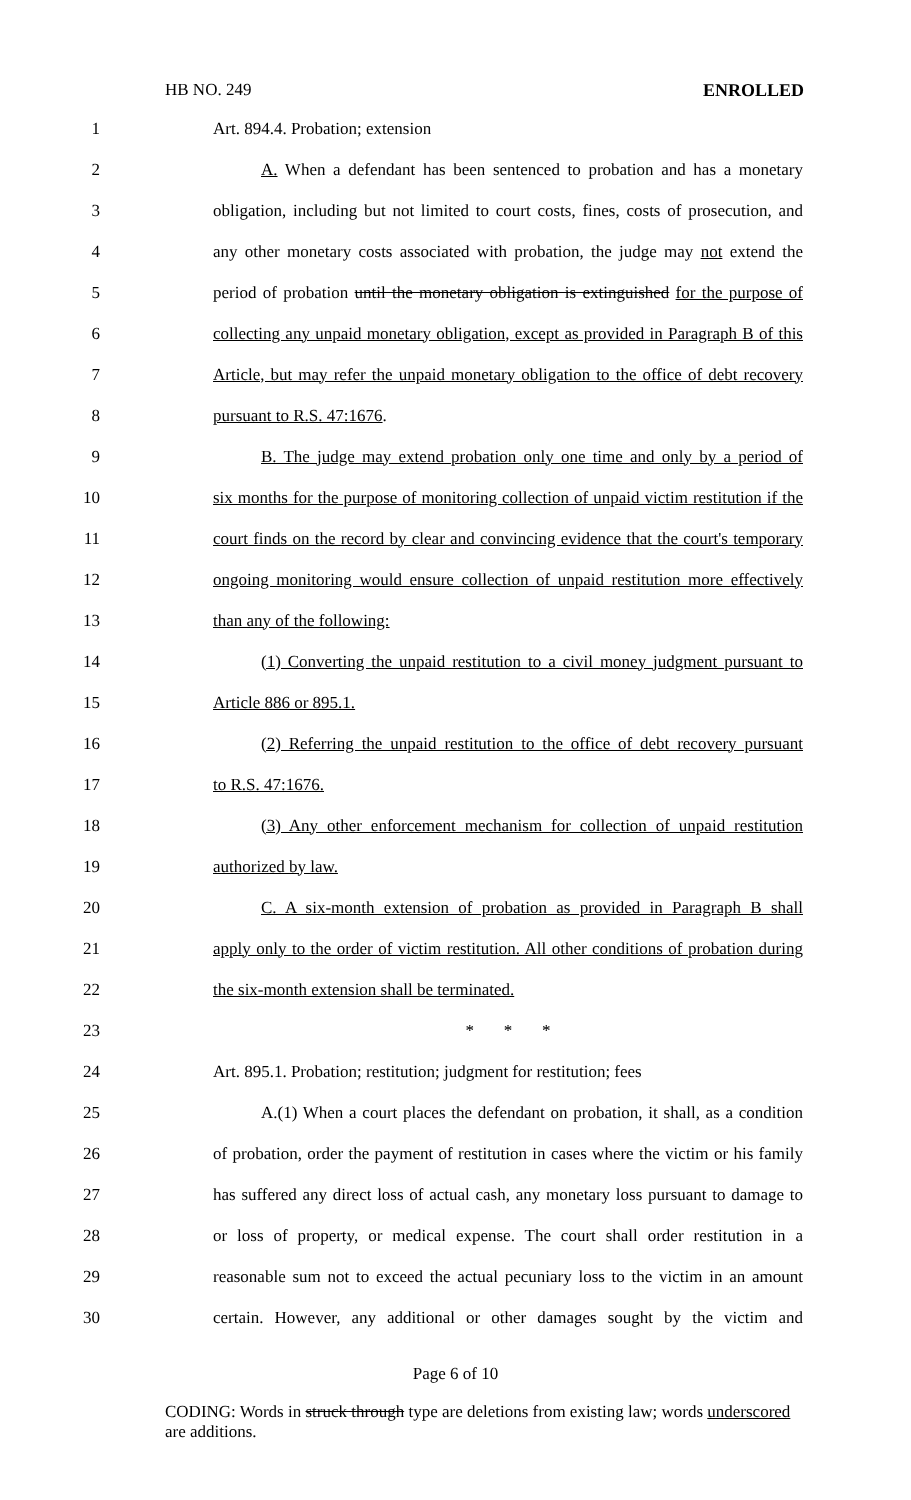HB NO. 249 ENROLLED
1 Art. 894.4. Probation; extension
2 A. When a defendant has been sentenced to probation and has a monetary
3 obligation, including but not limited to court costs, fines, costs of prosecution, and
4 any other monetary costs associated with probation, the judge may not extend the
5 period of probation until the monetary obligation is extinguished for the purpose of
6 collecting any unpaid monetary obligation, except as provided in Paragraph B of this
7 Article, but may refer the unpaid monetary obligation to the office of debt recovery
8 pursuant to R.S. 47:1676.
9 B. The judge may extend probation only one time and only by a period of
10 six months for the purpose of monitoring collection of unpaid victim restitution if the
11 court finds on the record by clear and convincing evidence that the court's temporary
12 ongoing monitoring would ensure collection of unpaid restitution more effectively
13 than any of the following:
14 (1) Converting the unpaid restitution to a civil money judgment pursuant to
15 Article 886 or 895.1.
16 (2) Referring the unpaid restitution to the office of debt recovery pursuant
17 to R.S. 47:1676.
18 (3) Any other enforcement mechanism for collection of unpaid restitution
19 authorized by law.
20 C. A six-month extension of probation as provided in Paragraph B shall
21 apply only to the order of victim restitution. All other conditions of probation during
22 the six-month extension shall be terminated.
23 * * *
24 Art. 895.1. Probation; restitution; judgment for restitution; fees
25 A.(1) When a court places the defendant on probation, it shall, as a condition
26 of probation, order the payment of restitution in cases where the victim or his family
27 has suffered any direct loss of actual cash, any monetary loss pursuant to damage to
28 or loss of property, or medical expense. The court shall order restitution in a
29 reasonable sum not to exceed the actual pecuniary loss to the victim in an amount
30 certain. However, any additional or other damages sought by the victim and
Page 6 of 10
CODING: Words in struck through type are deletions from existing law; words underscored are additions.